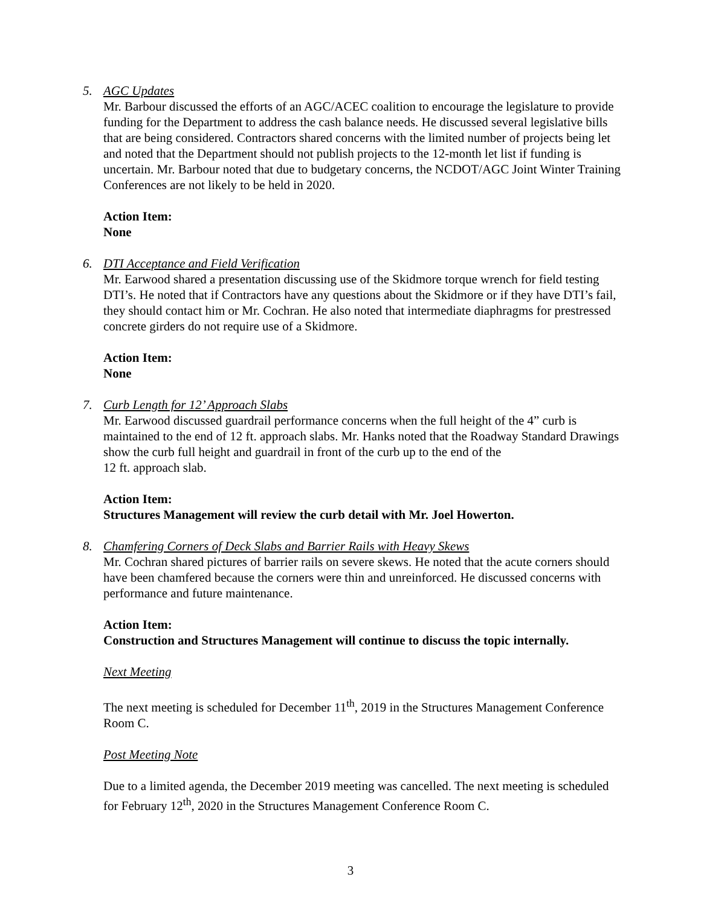5. AGC Updates
Mr. Barbour discussed the efforts of an AGC/ACEC coalition to encourage the legislature to provide funding for the Department to address the cash balance needs. He discussed several legislative bills that are being considered. Contractors shared concerns with the limited number of projects being let and noted that the Department should not publish projects to the 12-month let list if funding is uncertain. Mr. Barbour noted that due to budgetary concerns, the NCDOT/AGC Joint Winter Training Conferences are not likely to be held in 2020.
Action Item:
None
6. DTI Acceptance and Field Verification
Mr. Earwood shared a presentation discussing use of the Skidmore torque wrench for field testing DTI’s. He noted that if Contractors have any questions about the Skidmore or if they have DTI’s fail, they should contact him or Mr. Cochran. He also noted that intermediate diaphragms for prestressed concrete girders do not require use of a Skidmore.
Action Item:
None
7. Curb Length for 12’ Approach Slabs
Mr. Earwood discussed guardrail performance concerns when the full height of the 4” curb is maintained to the end of 12 ft. approach slabs. Mr. Hanks noted that the Roadway Standard Drawings show the curb full height and guardrail in front of the curb up to the end of the
12 ft. approach slab.
Action Item:
Structures Management will review the curb detail with Mr. Joel Howerton.
8. Chamfering Corners of Deck Slabs and Barrier Rails with Heavy Skews
Mr. Cochran shared pictures of barrier rails on severe skews. He noted that the acute corners should have been chamfered because the corners were thin and unreinforced. He discussed concerns with performance and future maintenance.
Action Item:
Construction and Structures Management will continue to discuss the topic internally.
Next Meeting
The next meeting is scheduled for December 11<sup>th</sup>, 2019 in the Structures Management Conference Room C.
Post Meeting Note
Due to a limited agenda, the December 2019 meeting was cancelled. The next meeting is scheduled for February 12<sup>th</sup>, 2020 in the Structures Management Conference Room C.
3